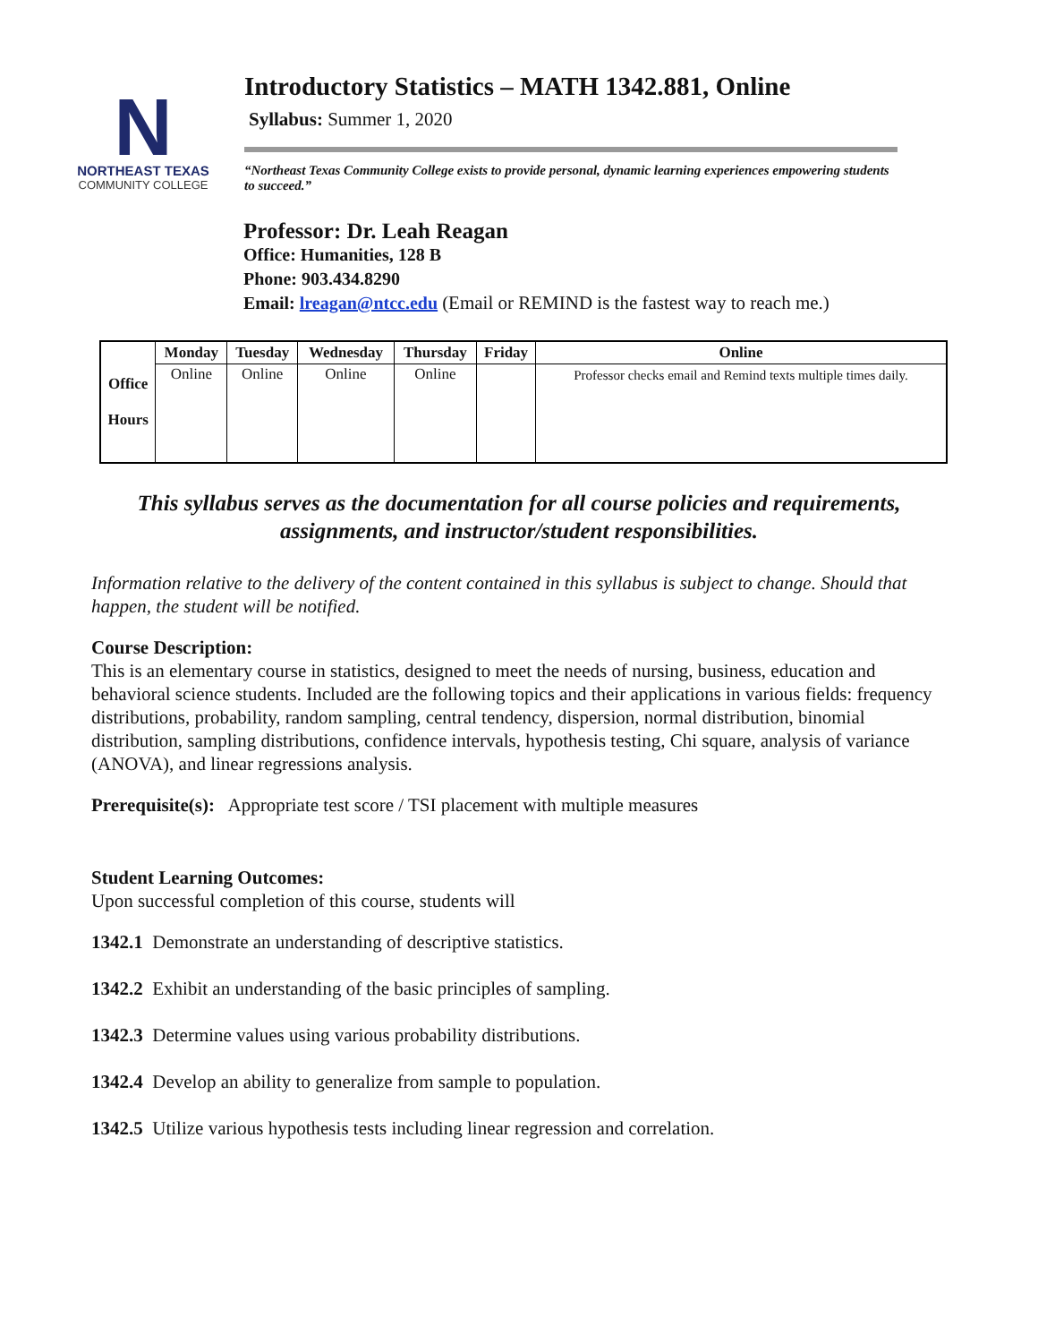N
NORTHEAST TEXAS
COMMUNITY COLLEGE
Introductory Statistics – MATH 1342.881, Online
Syllabus: Summer 1, 2020
“Northeast Texas Community College exists to provide personal, dynamic learning experiences empowering students to succeed.”
Professor: Dr. Leah Reagan
Office: Humanities, 128 B
Phone: 903.434.8290
Email: lreagan@ntcc.edu (Email or REMIND is the fastest way to reach me.)
| Office Hours | Monday | Tuesday | Wednesday | Thursday | Friday | Online |
| --- | --- | --- | --- | --- | --- | --- |
| | Online | Online | Online | Online | | Professor checks email and Remind texts multiple times daily. |
This syllabus serves as the documentation for all course policies and requirements, assignments, and instructor/student responsibilities.
Information relative to the delivery of the content contained in this syllabus is subject to change. Should that happen, the student will be notified.
Course Description:
This is an elementary course in statistics, designed to meet the needs of nursing, business, education and behavioral science students. Included are the following topics and their applications in various fields: frequency distributions, probability, random sampling, central tendency, dispersion, normal distribution, binomial distribution, sampling distributions, confidence intervals, hypothesis testing, Chi square, analysis of variance (ANOVA), and linear regressions analysis.
Prerequisite(s): Appropriate test score / TSI placement with multiple measures
Student Learning Outcomes:
Upon successful completion of this course, students will
1342.1 Demonstrate an understanding of descriptive statistics.
1342.2 Exhibit an understanding of the basic principles of sampling.
1342.3 Determine values using various probability distributions.
1342.4 Develop an ability to generalize from sample to population.
1342.5 Utilize various hypothesis tests including linear regression and correlation.